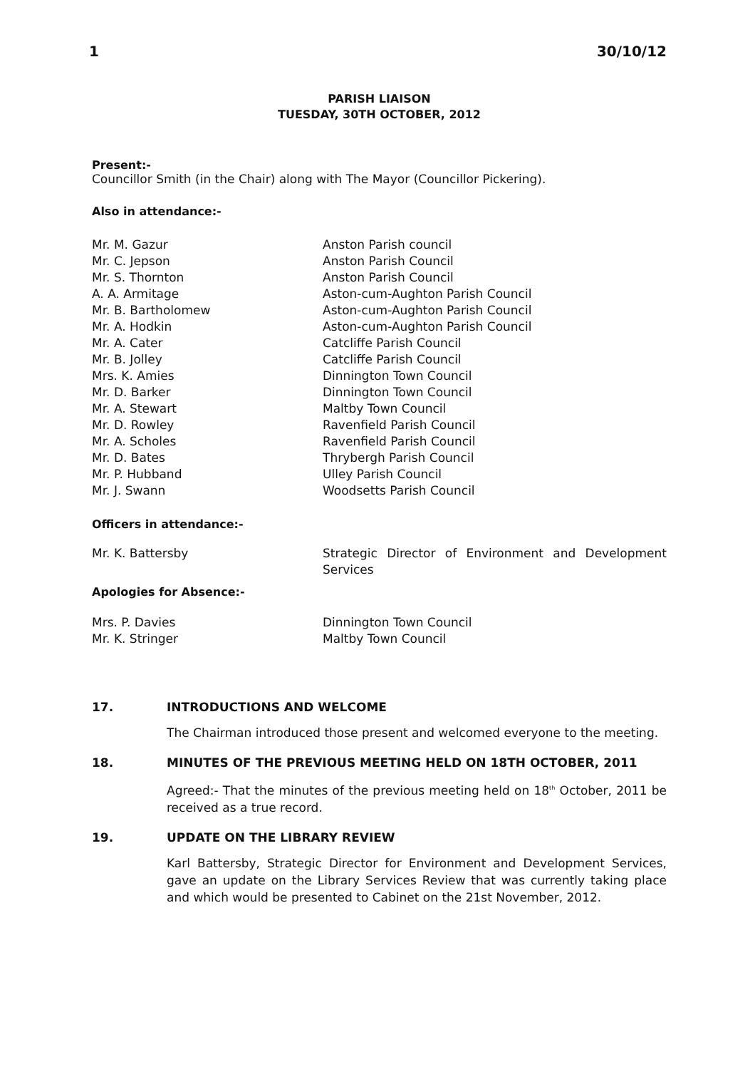1 30/10/12
PARISH LIAISON
TUESDAY, 30TH OCTOBER, 2012
Present:-
Councillor Smith (in the Chair) along with The Mayor (Councillor Pickering).
Also in attendance:-
| Mr. M. Gazur | Anston Parish council |
| Mr. C. Jepson | Anston Parish Council |
| Mr. S. Thornton | Anston Parish Council |
| A. A. Armitage | Aston-cum-Aughton Parish Council |
| Mr. B. Bartholomew | Aston-cum-Aughton Parish Council |
| Mr. A. Hodkin | Aston-cum-Aughton Parish Council |
| Mr. A. Cater | Catcliffe Parish Council |
| Mr. B. Jolley | Catcliffe Parish Council |
| Mrs. K. Amies | Dinnington Town Council |
| Mr. D. Barker | Dinnington Town Council |
| Mr. A. Stewart | Maltby Town Council |
| Mr. D. Rowley | Ravenfield Parish Council |
| Mr. A. Scholes | Ravenfield Parish Council |
| Mr. D. Bates | Thrybergh Parish Council |
| Mr. P. Hubband | Ulley Parish Council |
| Mr. J. Swann | Woodsetts Parish Council |
Officers in attendance:-
| Mr. K. Battersby | Strategic Director of Environment and Development Services |
Apologies for Absence:-
| Mrs. P. Davies | Dinnington Town Council |
| Mr. K. Stringer | Maltby Town Council |
17. INTRODUCTIONS AND WELCOME
The Chairman introduced those present and welcomed everyone to the meeting.
18. MINUTES OF THE PREVIOUS MEETING HELD ON 18TH OCTOBER, 2011
Agreed:- That the minutes of the previous meeting held on 18<sup>th</sup> October, 2011 be received as a true record.
19. UPDATE ON THE LIBRARY REVIEW
Karl Battersby, Strategic Director for Environment and Development Services, gave an update on the Library Services Review that was currently taking place and which would be presented to Cabinet on the 21st November, 2012.